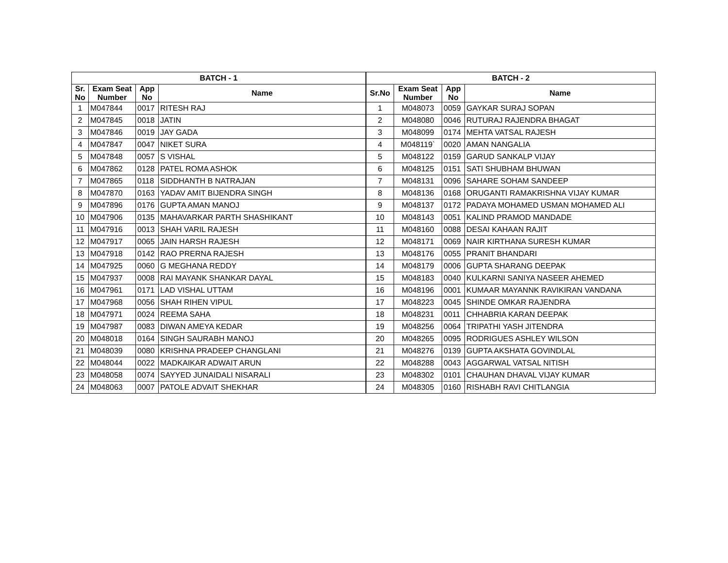| BATCH - 1 | | | | BATCH - 2 | | | |
| --- | --- | --- | --- | --- | --- | --- | --- |
| Sr. No | Exam Seat Number | App No | Name | Sr.No | Exam Seat Number | App No | Name |
| 1 | M047844 | 0017 | RITESH RAJ | 1 | M048073 | 0059 | GAYKAR SURAJ SOPAN |
| 2 | M047845 | 0018 | JATIN | 2 | M048080 | 0046 | RUTURAJ RAJENDRA BHAGAT |
| 3 | M047846 | 0019 | JAY GADA | 3 | M048099 | 0174 | MEHTA VATSAL RAJESH |
| 4 | M047847 | 0047 | NIKET SURA | 4 | M048119` | 0020 | AMAN NANGALIA |
| 5 | M047848 | 0057 | S VISHAL | 5 | M048122 | 0159 | GARUD SANKALP VIJAY |
| 6 | M047862 | 0128 | PATEL ROMA ASHOK | 6 | M048125 | 0151 | SATI SHUBHAM BHUWAN |
| 7 | M047865 | 0118 | SIDDHANTH B NATRAJAN | 7 | M048131 | 0096 | SAHARE SOHAM SANDEEP |
| 8 | M047870 | 0163 | YADAV AMIT BIJENDRA SINGH | 8 | M048136 | 0168 | ORUGANTI RAMAKRISHNA VIJAY KUMAR |
| 9 | M047896 | 0176 | GUPTA AMAN MANOJ | 9 | M048137 | 0172 | PADAYA MOHAMED USMAN MOHAMED ALI |
| 10 | M047906 | 0135 | MAHAVARKAR PARTH SHASHIKANT | 10 | M048143 | 0051 | KALIND PRAMOD MANDADE |
| 11 | M047916 | 0013 | SHAH VARIL RAJESH | 11 | M048160 | 0088 | DESAI KAHAAN RAJIT |
| 12 | M047917 | 0065 | JAIN HARSH RAJESH | 12 | M048171 | 0069 | NAIR KIRTHANA SURESH KUMAR |
| 13 | M047918 | 0142 | RAO PRERNA RAJESH | 13 | M048176 | 0055 | PRANIT BHANDARI |
| 14 | M047925 | 0060 | G MEGHANA REDDY | 14 | M048179 | 0006 | GUPTA SHARANG DEEPAK |
| 15 | M047937 | 0008 | RAI MAYANK SHANKAR DAYAL | 15 | M048183 | 0040 | KULKARNI SANIYA NASEER AHEMED |
| 16 | M047961 | 0171 | LAD VISHAL UTTAM | 16 | M048196 | 0001 | KUMAAR MAYANNK RAVIKIRAN VANDANA |
| 17 | M047968 | 0056 | SHAH RIHEN VIPUL | 17 | M048223 | 0045 | SHINDE OMKAR RAJENDRA |
| 18 | M047971 | 0024 | REEMA SAHA | 18 | M048231 | 0011 | CHHABRIA KARAN DEEPAK |
| 19 | M047987 | 0083 | DIWAN AMEYA KEDAR | 19 | M048256 | 0064 | TRIPATHI YASH JITENDRA |
| 20 | M048018 | 0164 | SINGH SAURABH MANOJ | 20 | M048265 | 0095 | RODRIGUES ASHLEY WILSON |
| 21 | M048039 | 0080 | KRISHNA PRADEEP CHANGLANI | 21 | M048276 | 0139 | GUPTA AKSHATA GOVINDLAL |
| 22 | M048044 | 0022 | MADKAIKAR ADWAIT ARUN | 22 | M048288 | 0043 | AGGARWAL VATSAL NITISH |
| 23 | M048058 | 0074 | SAYYED JUNAIDALI NISARALI | 23 | M048302 | 0101 | CHAUHAN DHAVAL VIJAY KUMAR |
| 24 | M048063 | 0007 | PATOLE ADVAIT SHEKHAR | 24 | M048305 | 0160 | RISHABH RAVI CHITLANGIA |